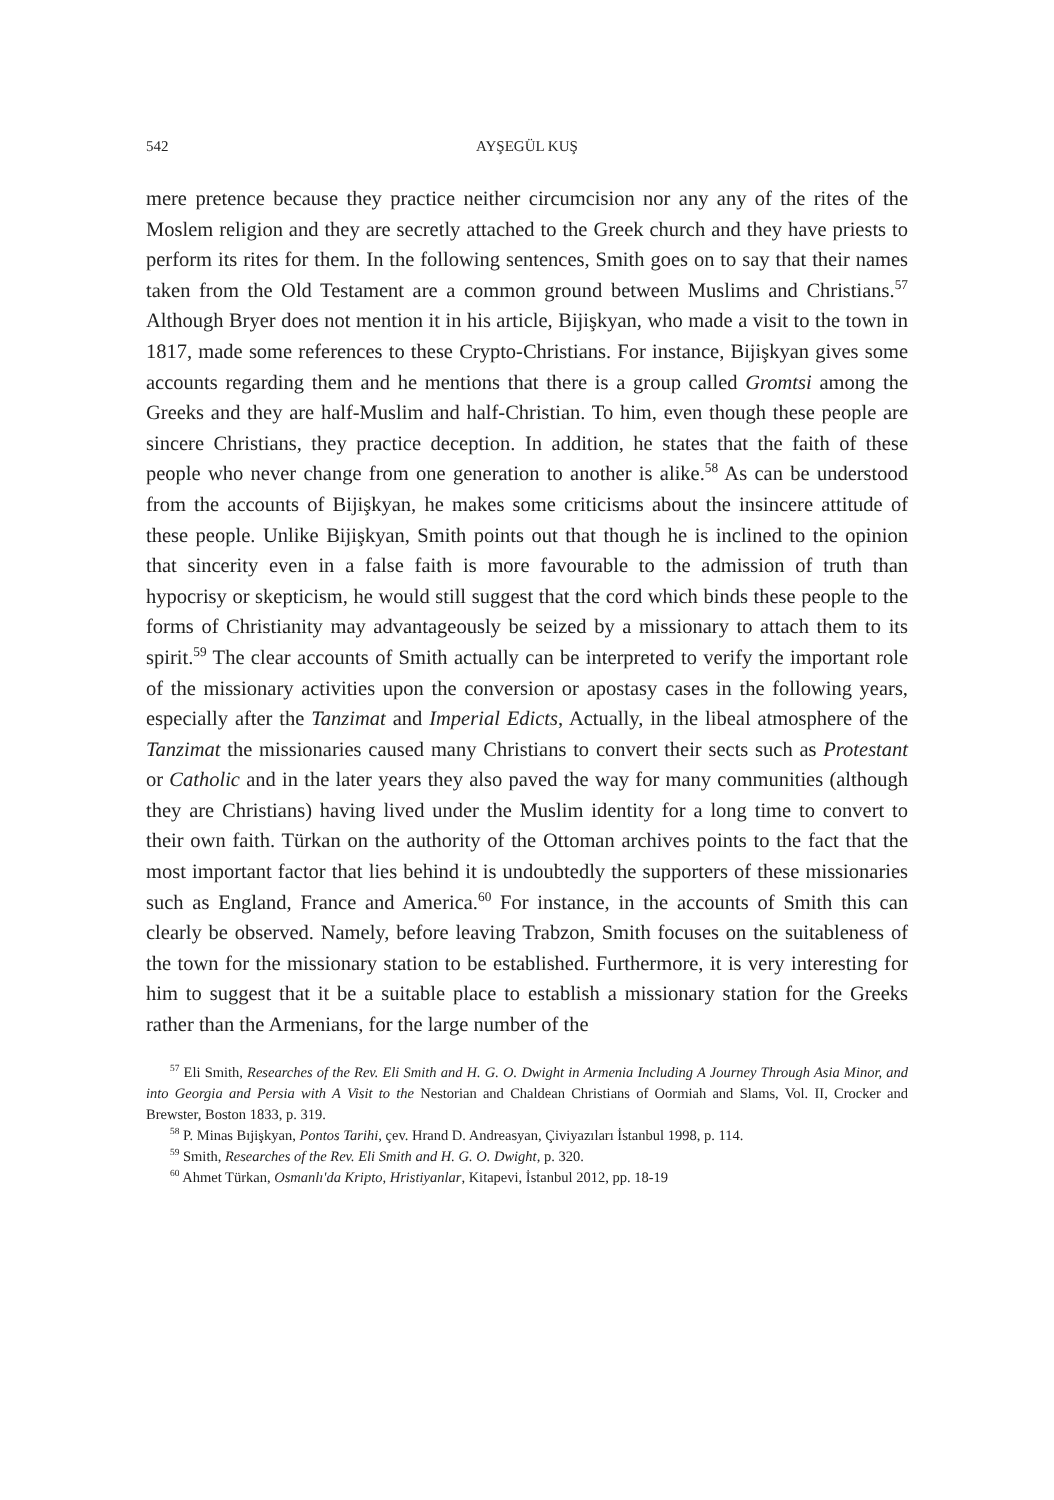542 AYŞEGÜL KUŞ
mere pretence because they practice neither circumcision nor any any of the rites of the Moslem religion and they are secretly attached to the Greek church and they have priests to perform its rites for them. In the following sentences, Smith goes on to say that their names taken from the Old Testament are a common ground between Muslims and Christians.<sup>57</sup> Although Bryer does not mention it in his article, Bijişkyan, who made a visit to the town in 1817, made some references to these Crypto-Christians. For instance, Bijişkyan gives some accounts regarding them and he mentions that there is a group called Gromtsi among the Greeks and they are half-Muslim and half-Christian. To him, even though these people are sincere Christians, they practice deception. In addition, he states that the faith of these people who never change from one generation to another is alike.<sup>58</sup> As can be understood from the accounts of Bijişkyan, he makes some criticisms about the insincere attitude of these people. Unlike Bijişkyan, Smith points out that though he is inclined to the opinion that sincerity even in a false faith is more favourable to the admission of truth than hypocrisy or skepticism, he would still suggest that the cord which binds these people to the forms of Christianity may advantageously be seized by a missionary to attach them to its spirit.<sup>59</sup> The clear accounts of Smith actually can be interpreted to verify the important role of the missionary activities upon the conversion or apostasy cases in the following years, especially after the Tanzimat and Imperial Edicts, Actually, in the libeal atmosphere of the Tanzimat the missionaries caused many Christians to convert their sects such as Protestant or Catholic and in the later years they also paved the way for many communities (although they are Christians) having lived under the Muslim identity for a long time to convert to their own faith. Türkan on the authority of the Ottoman archives points to the fact that the most important factor that lies behind it is undoubtedly the supporters of these missionaries such as England, France and America.<sup>60</sup> For instance, in the accounts of Smith this can clearly be observed. Namely, before leaving Trabzon, Smith focuses on the suitableness of the town for the missionary station to be established. Furthermore, it is very interesting for him to suggest that it be a suitable place to establish a missionary station for the Greeks rather than the Armenians, for the large number of the
<sup>57</sup> Eli Smith, Researches of the Rev. Eli Smith and H. G. O. Dwight in Armenia Including A Journey Through Asia Minor, and into Georgia and Persia with A Visit to the Nestorian and Chaldean Christians of Oormiah and Slams, Vol. II, Crocker and Brewster, Boston 1833, p. 319.
<sup>58</sup> P. Minas Bıjişkyan, Pontos Tarihi, çev. Hrand D. Andreasyan, Çiviyazıları İstanbul 1998, p. 114.
<sup>59</sup> Smith, Researches of the Rev. Eli Smith and H. G. O. Dwight, p. 320.
<sup>60</sup> Ahmet Türkan, Osmanlı'da Kripto, Hristiyanlar, Kitapevi, İstanbul 2012, pp. 18-19